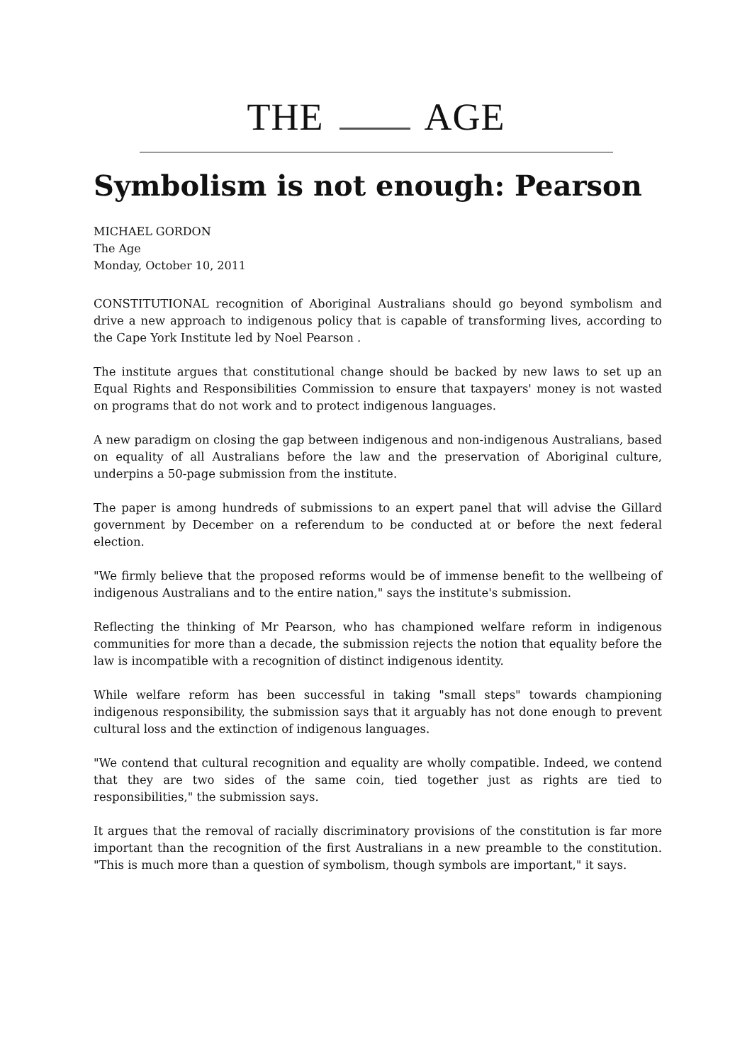THE AGE
Symbolism is not enough: Pearson
MICHAEL GORDON
The Age
Monday, October 10, 2011
CONSTITUTIONAL recognition of Aboriginal Australians should go beyond symbolism and drive a new approach to indigenous policy that is capable of transforming lives, according to the Cape York Institute led by Noel Pearson .
The institute argues that constitutional change should be backed by new laws to set up an Equal Rights and Responsibilities Commission to ensure that taxpayers' money is not wasted on programs that do not work and to protect indigenous languages.
A new paradigm on closing the gap between indigenous and non-indigenous Australians, based on equality of all Australians before the law and the preservation of Aboriginal culture, underpins a 50-page submission from the institute.
The paper is among hundreds of submissions to an expert panel that will advise the Gillard government by December on a referendum to be conducted at or before the next federal election.
"We firmly believe that the proposed reforms would be of immense benefit to the wellbeing of indigenous Australians and to the entire nation," says the institute's submission.
Reflecting the thinking of Mr Pearson, who has championed welfare reform in indigenous communities for more than a decade, the submission rejects the notion that equality before the law is incompatible with a recognition of distinct indigenous identity.
While welfare reform has been successful in taking "small steps" towards championing indigenous responsibility, the submission says that it arguably has not done enough to prevent cultural loss and the extinction of indigenous languages.
"We contend that cultural recognition and equality are wholly compatible. Indeed, we contend that they are two sides of the same coin, tied together just as rights are tied to responsibilities," the submission says.
It argues that the removal of racially discriminatory provisions of the constitution is far more important than the recognition of the first Australians in a new preamble to the constitution. "This is much more than a question of symbolism, though symbols are important," it says.